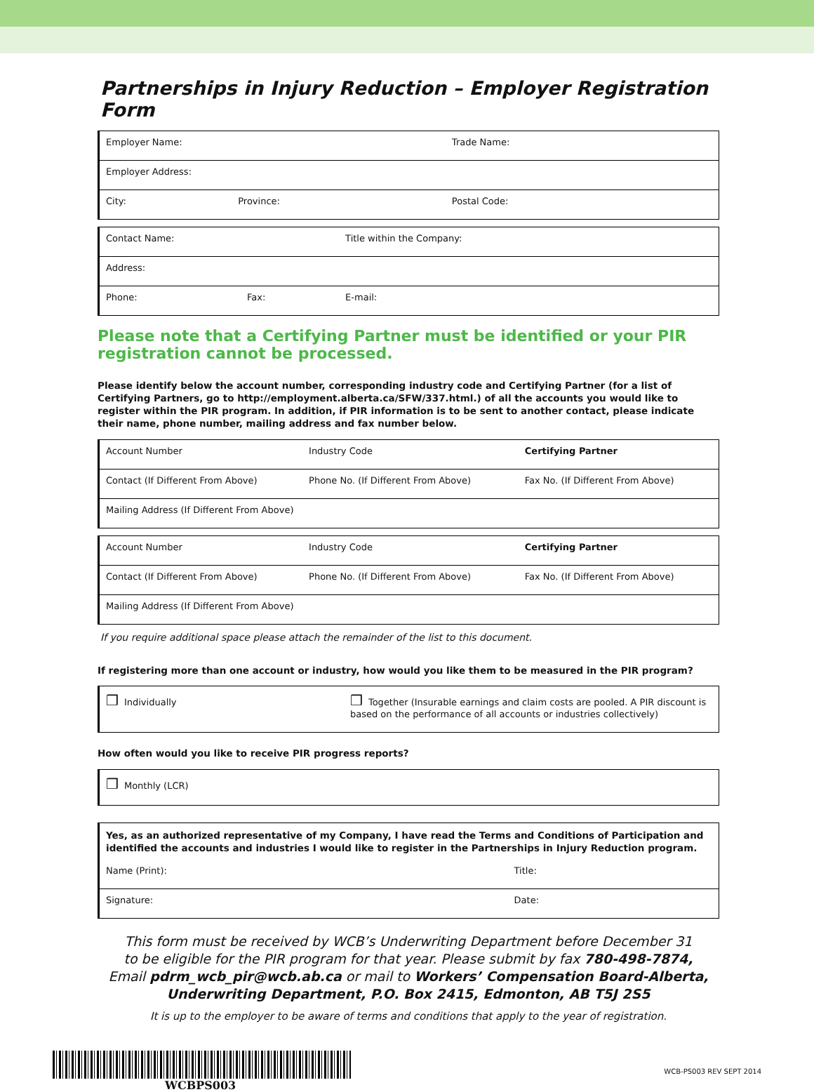Partnerships in Injury Reduction – Employer Registration Form
| Employer Name: | | Trade Name: |
| Employer Address: | | |
| City: | Province: | Postal Code: |
| Contact Name: | | Title within the Company: |
| Address: | | |
| Phone: | Fax: | E-mail: |
Please note that a Certifying Partner must be identified or your PIR registration cannot be processed.
Please identify below the account number, corresponding industry code and Certifying Partner (for a list of Certifying Partners, go to http://employment.alberta.ca/SFW/337.html.) of all the accounts you would like to register within the PIR program. In addition, if PIR information is to be sent to another contact, please indicate their name, phone number, mailing address and fax number below.
| Account Number | Industry Code | Certifying Partner |
| Contact (If Different From Above) | Phone No. (If Different From Above) | Fax No. (If Different From Above) |
| Mailing Address (If Different From Above) | | |
| Account Number | Industry Code | Certifying Partner |
| Contact (If Different From Above) | Phone No. (If Different From Above) | Fax No. (If Different From Above) |
| Mailing Address (If Different From Above) | | |
If you require additional space please attach the remainder of the list to this document.
If registering more than one account or industry, how would you like them to be measured in the PIR program?
| ❒ Individually | ❒ Together (Insurable earnings and claim costs are pooled. A PIR discount is based on the performance of all accounts or industries collectively) |
How often would you like to receive PIR progress reports?
| ❒ Monthly (LCR) |
| Yes, as an authorized representative of my Company, I have read the Terms and Conditions of Participation and identified the accounts and industries I would like to register in the Partnerships in Injury Reduction program. | |
| Name (Print): | Title: |
| Signature: | Date: |
This form must be received by WCB’s Underwriting Department before December 31
to be eligible for the PIR program for that year. Please submit by fax 780-498-7874,
Email pdrm_wcb_pir@wcb.ab.ca or mail to Workers’ Compensation Board-Alberta,
Underwriting Department, P.O. Box 2415, Edmonton, AB T5J 2S5
It is up to the employer to be aware of terms and conditions that apply to the year of registration.
WCBPS003
WCB-PS003 REV SEPT 2014